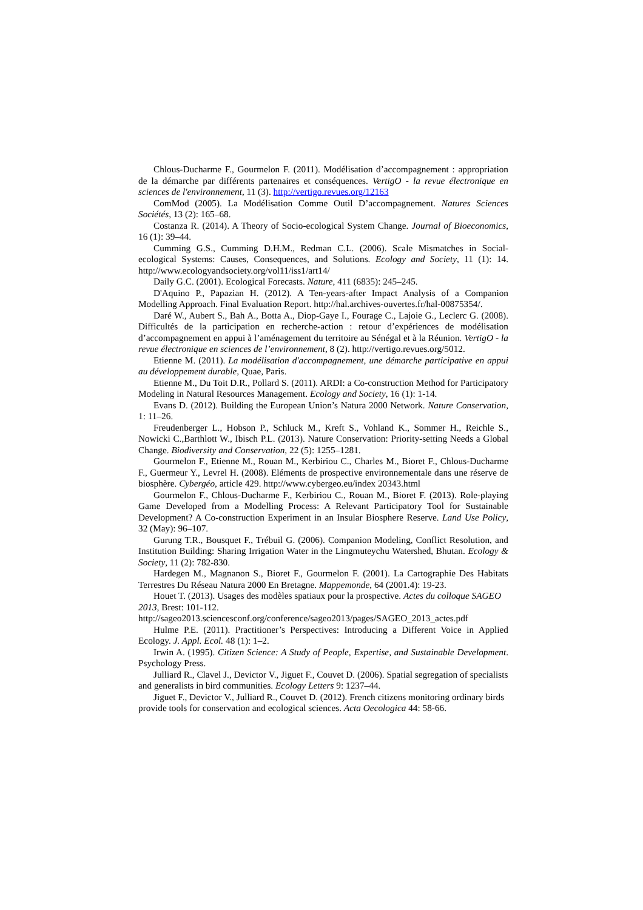Chlous-Ducharme F., Gourmelon F. (2011). Modélisation d’accompagnement : appropriation de la démarche par différents partenaires et conséquences. VertigO - la revue électronique en sciences de l'environnement, 11 (3). http://vertigo.revues.org/12163
ComMod (2005). La Modélisation Comme Outil D’accompagnement. Natures Sciences Sociétés, 13 (2): 165–68.
Costanza R. (2014). A Theory of Socio-ecological System Change. Journal of Bioeconomics, 16 (1): 39–44.
Cumming G.S., Cumming D.H.M., Redman C.L. (2006). Scale Mismatches in Social-ecological Systems: Causes, Consequences, and Solutions. Ecology and Society, 11 (1): 14. http://www.ecologyandsociety.org/vol11/iss1/art14/
Daily G.C. (2001). Ecological Forecasts. Nature, 411 (6835): 245–245.
D'Aquino P., Papazian H. (2012). A Ten-years-after Impact Analysis of a Companion Modelling Approach. Final Evaluation Report. http://hal.archives-ouvertes.fr/hal-00875354/.
Daré W., Aubert S., Bah A., Botta A., Diop-Gaye I., Fourage C., Lajoie G., Leclerc G. (2008). Difficultés de la participation en recherche-action : retour d’expériences de modélisation d’accompagnement en appui à l’aménagement du territoire au Sénégal et à la Réunion. VertigO - la revue électronique en sciences de l’environnement, 8 (2). http://vertigo.revues.org/5012.
Etienne M. (2011). La modélisation d'accompagnement, une démarche participative en appui au développement durable, Quae, Paris.
Etienne M., Du Toit D.R., Pollard S. (2011). ARDI: a Co-construction Method for Participatory Modeling in Natural Resources Management. Ecology and Society, 16 (1): 1-14.
Evans D. (2012). Building the European Union’s Natura 2000 Network. Nature Conservation, 1: 11–26.
Freudenberger L., Hobson P., Schluck M., Kreft S., Vohland K., Sommer H., Reichle S., Nowicki C.,Barthlott W., Ibisch P.L. (2013). Nature Conservation: Priority-setting Needs a Global Change. Biodiversity and Conservation, 22 (5): 1255–1281.
Gourmelon F., Etienne M., Rouan M., Kerbiriou C., Charles M., Bioret F., Chlous-Ducharme F., Guermeur Y., Levrel H. (2008). Eléments de prospective environnementale dans une réserve de biosphère. Cybergéo, article 429. http://www.cybergeo.eu/index 20343.html
Gourmelon F., Chlous-Ducharme F., Kerbiriou C., Rouan M., Bioret F. (2013). Role-playing Game Developed from a Modelling Process: A Relevant Participatory Tool for Sustainable Development? A Co-construction Experiment in an Insular Biosphere Reserve. Land Use Policy, 32 (May): 96–107.
Gurung T.R., Bousquet F., Trébuil G. (2006). Companion Modeling, Conflict Resolution, and Institution Building: Sharing Irrigation Water in the Lingmuteychu Watershed, Bhutan. Ecology & Society, 11 (2): 782-830.
Hardegen M., Magnanon S., Bioret F., Gourmelon F. (2001). La Cartographie Des Habitats Terrestres Du Réseau Natura 2000 En Bretagne. Mappemonde, 64 (2001.4): 19-23.
Houet T. (2013). Usages des modèles spatiaux pour la prospective. Actes du colloque SAGEO 2013, Brest: 101-112.
http://sageo2013.sciencesconf.org/conference/sageo2013/pages/SAGEO_2013_actes.pdf
Hulme P.E. (2011). Practitioner’s Perspectives: Introducing a Different Voice in Applied Ecology. J. Appl. Ecol. 48 (1): 1–2.
Irwin A. (1995). Citizen Science: A Study of People, Expertise, and Sustainable Development. Psychology Press.
Julliard R., Clavel J., Devictor V., Jiguet F., Couvet D. (2006). Spatial segregation of specialists and generalists in bird communities. Ecology Letters 9: 1237–44.
Jiguet F., Devictor V., Julliard R., Couvet D. (2012). French citizens monitoring ordinary birds provide tools for conservation and ecological sciences. Acta Oecologica 44: 58-66.